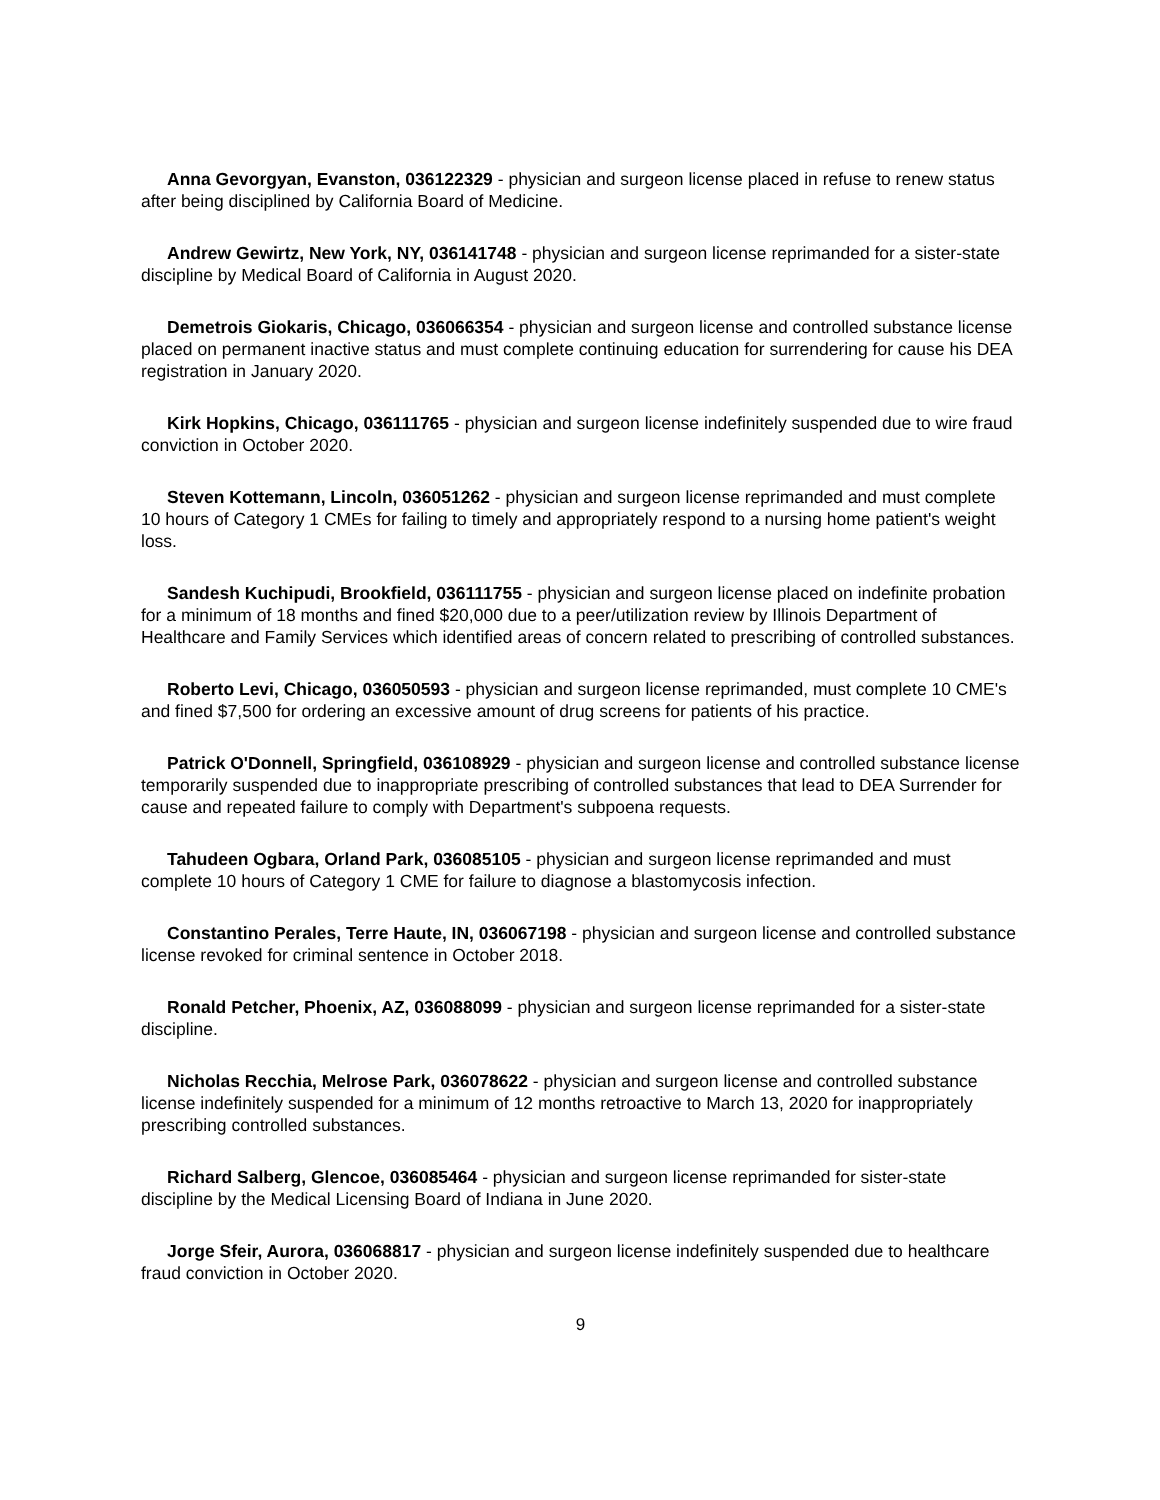Anna Gevorgyan, Evanston, 036122329 - physician and surgeon license placed in refuse to renew status after being disciplined by California Board of Medicine.
Andrew Gewirtz, New York, NY, 036141748 - physician and surgeon license reprimanded for a sister-state discipline by Medical Board of California in August 2020.
Demetrois Giokaris, Chicago, 036066354 - physician and surgeon license and controlled substance license placed on permanent inactive status and must complete continuing education for surrendering for cause his DEA registration in January 2020.
Kirk Hopkins, Chicago, 036111765 - physician and surgeon license indefinitely suspended due to wire fraud conviction in October 2020.
Steven Kottemann, Lincoln, 036051262 - physician and surgeon license reprimanded and must complete 10 hours of Category 1 CMEs for failing to timely and appropriately respond to a nursing home patient's weight loss.
Sandesh Kuchipudi, Brookfield, 036111755 - physician and surgeon license placed on indefinite probation for a minimum of 18 months and fined $20,000 due to a peer/utilization review by Illinois Department of Healthcare and Family Services which identified areas of concern related to prescribing of controlled substances.
Roberto Levi, Chicago, 036050593 - physician and surgeon license reprimanded, must complete 10 CME's and fined $7,500 for ordering an excessive amount of drug screens for patients of his practice.
Patrick O'Donnell, Springfield, 036108929 - physician and surgeon license and controlled substance license temporarily suspended due to inappropriate prescribing of controlled substances that lead to DEA Surrender for cause and repeated failure to comply with Department's subpoena requests.
Tahudeen Ogbara, Orland Park, 036085105 - physician and surgeon license reprimanded and must complete 10 hours of Category 1 CME for failure to diagnose a blastomycosis infection.
Constantino Perales, Terre Haute, IN, 036067198 - physician and surgeon license and controlled substance license revoked for criminal sentence in October 2018.
Ronald Petcher, Phoenix, AZ, 036088099 - physician and surgeon license reprimanded for a sister-state discipline.
Nicholas Recchia, Melrose Park, 036078622 - physician and surgeon license and controlled substance license indefinitely suspended for a minimum of 12 months retroactive to March 13, 2020 for inappropriately prescribing controlled substances.
Richard Salberg, Glencoe, 036085464 - physician and surgeon license reprimanded for sister-state discipline by the Medical Licensing Board of Indiana in June 2020.
Jorge Sfeir, Aurora, 036068817 - physician and surgeon license indefinitely suspended due to healthcare fraud conviction in October 2020.
9